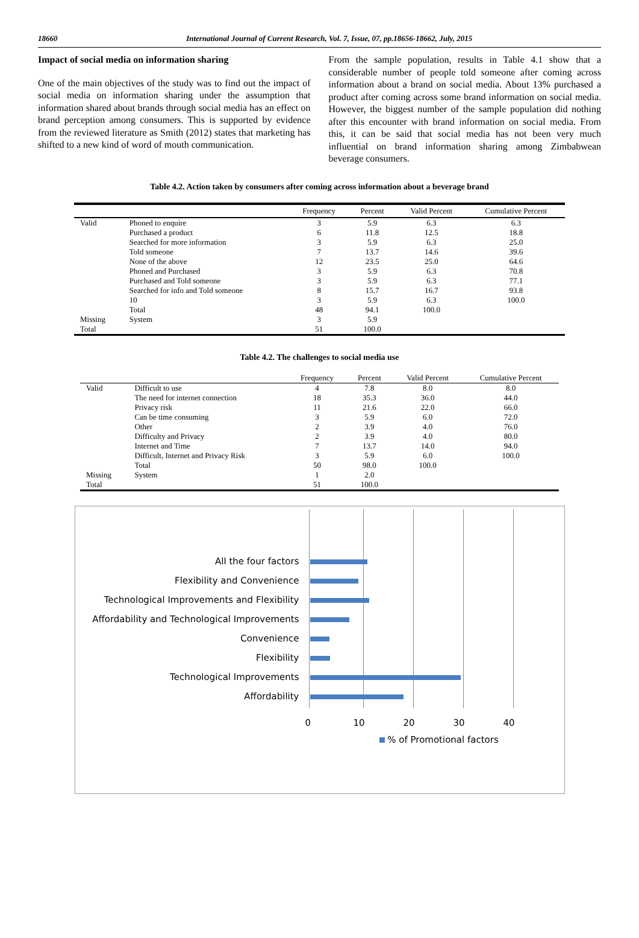18660 International Journal of Current Research, Vol. 7, Issue, 07, pp.18656-18662, July, 2015
Impact of social media on information sharing
One of the main objectives of the study was to find out the impact of social media on information sharing under the assumption that information shared about brands through social media has an effect on brand perception among consumers. This is supported by evidence from the reviewed literature as Smith (2012) states that marketing has shifted to a new kind of word of mouth communication.
From the sample population, results in Table 4.1 show that a considerable number of people told someone after coming across information about a brand on social media. About 13% purchased a product after coming across some brand information on social media. However, the biggest number of the sample population did nothing after this encounter with brand information on social media. From this, it can be said that social media has not been very much influential on brand information sharing among Zimbabwean beverage consumers.
Table 4.2. Action taken by consumers after coming across information about a beverage brand
| | | Frequency | Percent | Valid Percent | Cumulative Percent |
| --- | --- | --- | --- | --- | --- |
| Valid | Phoned to enquire | 3 | 5.9 | 6.3 | 6.3 |
| | Purchased a product | 6 | 11.8 | 12.5 | 18.8 |
| | Searched for more information | 3 | 5.9 | 6.3 | 25.0 |
| | Told someone | 7 | 13.7 | 14.6 | 39.6 |
| | None of the above | 12 | 23.5 | 25.0 | 64.6 |
| | Phoned and Purchased | 3 | 5.9 | 6.3 | 70.8 |
| | Purchased and Told someone | 3 | 5.9 | 6.3 | 77.1 |
| | Searched for info and Told someone | 8 | 15.7 | 16.7 | 93.8 |
| | 10 | 3 | 5.9 | 6.3 | 100.0 |
| | Total | 48 | 94.1 | 100.0 | |
| Missing | System | 3 | 5.9 | | |
| Total | | 51 | 100.0 | | |
Table 4.2. The challenges to social media use
| | | Frequency | Percent | Valid Percent | Cumulative Percent |
| --- | --- | --- | --- | --- | --- |
| Valid | Difficult to use | 4 | 7.8 | 8.0 | 8.0 |
| | The need for internet connection | 18 | 35.3 | 36.0 | 44.0 |
| | Privacy risk | 11 | 21.6 | 22.0 | 66.0 |
| | Can be time consuming | 3 | 5.9 | 6.0 | 72.0 |
| | Other | 2 | 3.9 | 4.0 | 76.0 |
| | Difficulty and Privacy | 2 | 3.9 | 4.0 | 80.0 |
| | Internet and Time | 7 | 13.7 | 14.0 | 94.0 |
| | Difficult, Internet and Privacy Risk | 3 | 5.9 | 6.0 | 100.0 |
| | Total | 50 | 98.0 | 100.0 | |
| Missing | System | 1 | 2.0 | | |
| Total | | 51 | 100.0 | | |
All the four factors
Flexibility and Convenience
Technological Improvements and Flexibility
Affordability and Technological Improvements
Convenience
Flexibility
Technological Improvements
Affordability
0 10 20 30 40
% of Promotional factors